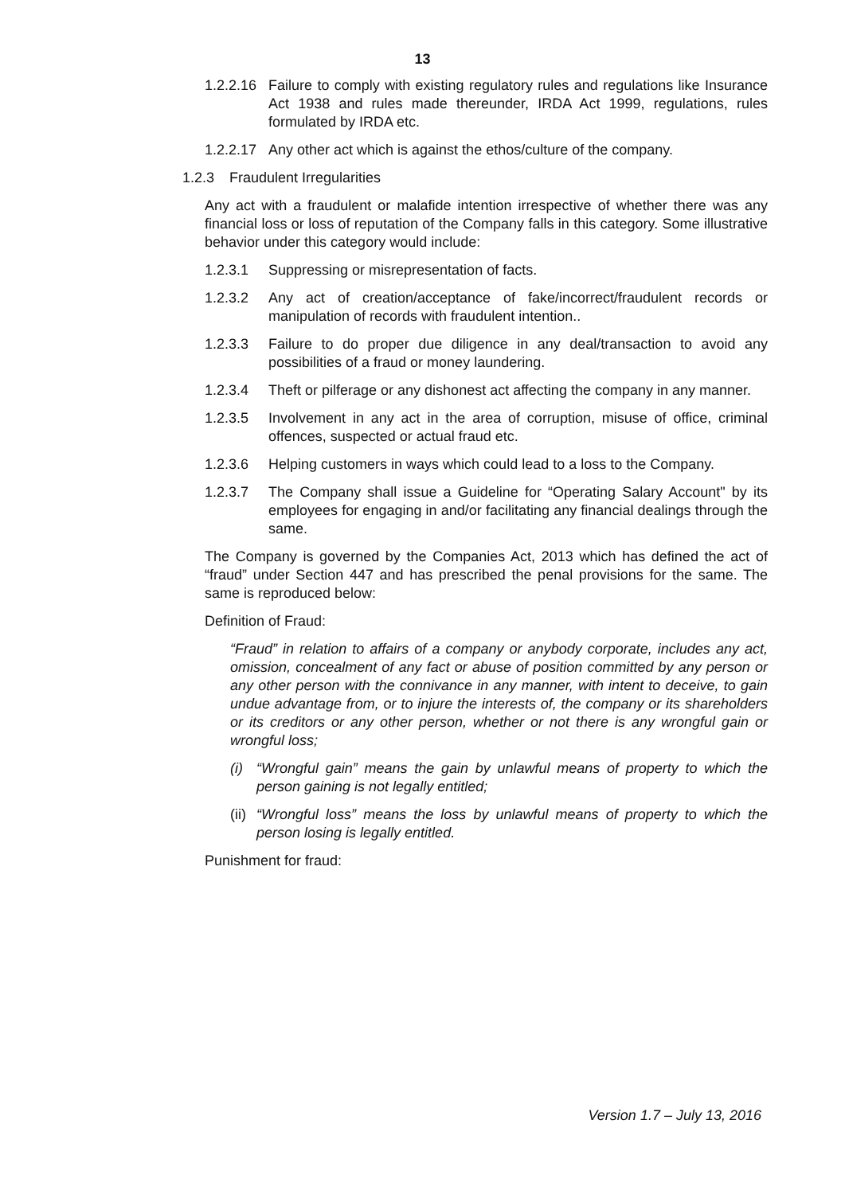13
1.2.2.16
Failure to comply with existing regulatory rules and regulations like Insurance Act 1938 and rules made thereunder, IRDA Act 1999, regulations, rules formulated by IRDA etc.
1.2.2.17
Any other act which is against the ethos/culture of the company.
1.2.3 Fraudulent Irregularities
Any act with a fraudulent or malafide intention irrespective of whether there was any financial loss or loss of reputation of the Company falls in this category. Some illustrative behavior under this category would include:
1.2.3.1 Suppressing or misrepresentation of facts.
1.2.3.2 Any act of creation/acceptance of fake/incorrect/fraudulent records or manipulation of records with fraudulent intention..
1.2.3.3 Failure to do proper due diligence in any deal/transaction to avoid any possibilities of a fraud or money laundering.
1.2.3.4 Theft or pilferage or any dishonest act affecting the company in any manner.
1.2.3.5 Involvement in any act in the area of corruption, misuse of office, criminal offences, suspected or actual fraud etc.
1.2.3.6 Helping customers in ways which could lead to a loss to the Company.
1.2.3.7 The Company shall issue a Guideline for “Operating Salary Account" by its employees for engaging in and/or facilitating any financial dealings through the same.
The Company is governed by the Companies Act, 2013 which has defined the act of “fraud” under Section 447 and has prescribed the penal provisions for the same. The same is reproduced below:
Definition of Fraud:
“Fraud” in relation to affairs of a company or anybody corporate, includes any act, omission, concealment of any fact or abuse of position committed by any person or any other person with the connivance in any manner, with intent to deceive, to gain undue advantage from, or to injure the interests of, the company or its shareholders or its creditors or any other person, whether or not there is any wrongful gain or wrongful loss;
(i) “Wrongful gain” means the gain by unlawful means of property to which the person gaining is not legally entitled;
(ii)
“Wrongful loss” means the loss by unlawful means of property to which the person losing is legally entitled.
Punishment for fraud:
Version 1.7 – July 13, 2016